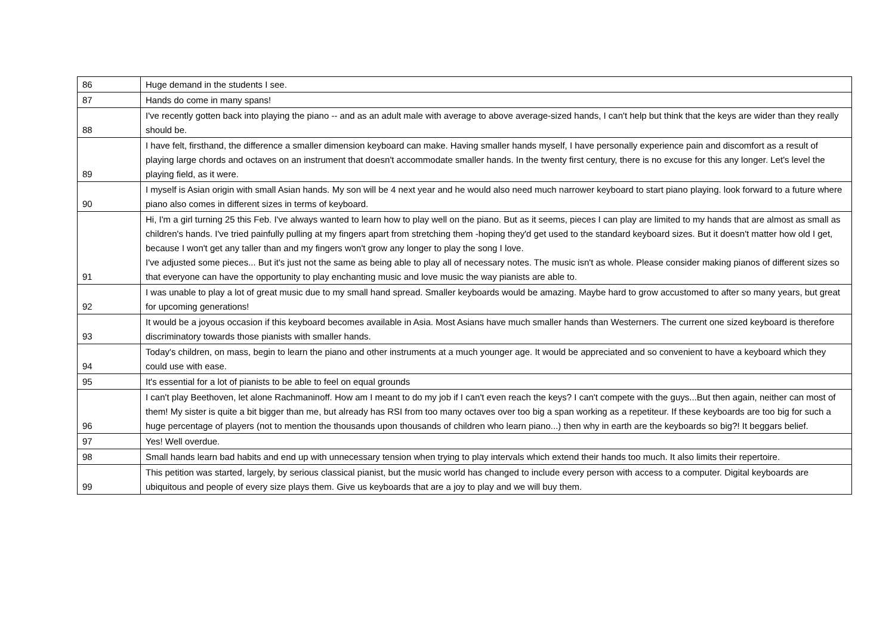| 86 | Huge demand in the students I see. |
| 87 | Hands do come in many spans! |
| 88 | I've recently gotten back into playing the piano -- and as an adult male with average to above average-sized hands, I can't help but think that the keys are wider than they really should be. |
| 89 | I have felt, firsthand, the difference a smaller dimension keyboard can make. Having smaller hands myself, I have personally experience pain and discomfort as a result of playing large chords and octaves on an instrument that doesn't accommodate smaller hands. In the twenty first century, there is no excuse for this any longer. Let's level the playing field, as it were. |
| 90 | I myself is Asian origin with small Asian hands. My son will be 4 next year and he would also need much narrower keyboard to start piano playing. look forward to a future where piano also comes in different sizes in terms of keyboard. |
| 91 | Hi, I'm a girl turning 25 this Feb. I've always wanted to learn how to play well on the piano. But as it seems, pieces I can play are limited to my hands that are almost as small as children's hands. I've tried painfully pulling at my fingers apart from stretching them -hoping they'd get used to the standard keyboard sizes. But it doesn't matter how old I get, because I won't get any taller than and my fingers won't grow any longer to play the song I love. I've adjusted some pieces... But it's just not the same as being able to play all of necessary notes. The music isn't as whole. Please consider making pianos of different sizes so that everyone can have the opportunity to play enchanting music and love music the way pianists are able to. |
| 92 | I was unable to play a lot of great music due to my small hand spread. Smaller keyboards would be amazing. Maybe hard to grow accustomed to after so many years, but great for upcoming generations! |
| 93 | It would be a joyous occasion if this keyboard becomes available in Asia. Most Asians have much smaller hands than Westerners. The current one sized keyboard is therefore discriminatory towards those pianists with smaller hands. |
| 94 | Today's children, on mass, begin to learn the piano and other instruments at a much younger age. It would be appreciated and so convenient to have a keyboard which they could use with ease. |
| 95 | It's essential for a lot of pianists to be able to feel on equal grounds |
| 96 | I can't play Beethoven, let alone Rachmaninoff. How am I meant to do my job if I can't even reach the keys? I can't compete with the guys...But then again, neither can most of them! My sister is quite a bit bigger than me, but already has RSI from too many octaves over too big a span working as a repetiteur. If these keyboards are too big for such a huge percentage of players (not to mention the thousands upon thousands of children who learn piano...) then why in earth are the keyboards so big?! It beggars belief. |
| 97 | Yes! Well overdue. |
| 98 | Small hands learn bad habits and end up with unnecessary tension when trying to play intervals which extend their hands too much. It also limits their repertoire. |
| 99 | This petition was started, largely, by serious classical pianist, but the music world has changed to include every person with access to a computer. Digital keyboards are ubiquitous and people of every size plays them. Give us keyboards that are a joy to play and we will buy them. |